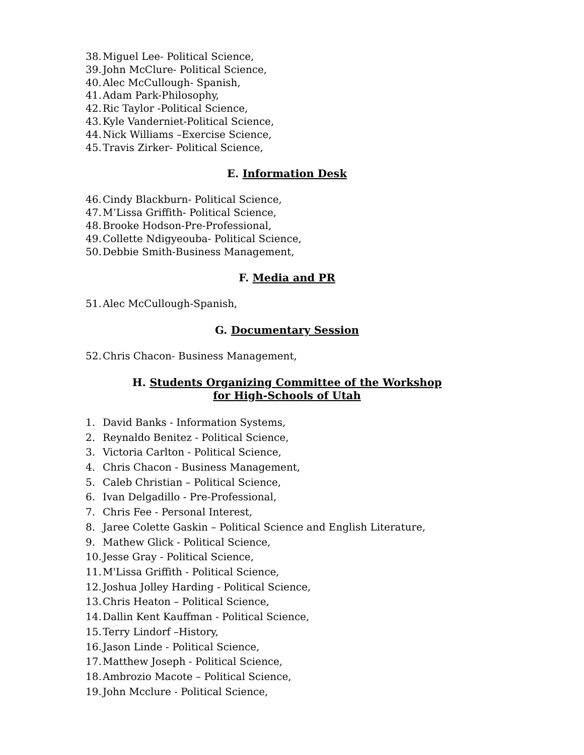38. Miguel Lee- Political Science,
39. John McClure- Political Science,
40. Alec McCullough- Spanish,
41. Adam Park-Philosophy,
42. Ric Taylor -Political Science,
43. Kyle Vanderniet-Political Science,
44. Nick Williams –Exercise Science,
45. Travis Zirker- Political Science,
E. Information Desk
46. Cindy Blackburn- Political Science,
47. M’Lissa Griffith- Political Science,
48. Brooke Hodson-Pre-Professional,
49. Collette Ndigyeouba- Political Science,
50. Debbie Smith-Business Management,
F. Media and PR
51. Alec McCullough-Spanish,
G. Documentary Session
52. Chris Chacon- Business Management,
H. Students Organizing Committee of the Workshop
for High-Schools of Utah
1. David Banks - Information Systems,
2. Reynaldo Benitez - Political Science,
3. Victoria Carlton - Political Science,
4. Chris Chacon - Business Management,
5. Caleb Christian – Political Science,
6. Ivan Delgadillo - Pre-Professional,
7. Chris Fee - Personal Interest,
8. Jaree Colette Gaskin – Political Science and English Literature,
9. Mathew Glick - Political Science,
10. Jesse Gray - Political Science,
11. M'Lissa Griffith - Political Science,
12. Joshua Jolley Harding - Political Science,
13. Chris Heaton – Political Science,
14. Dallin Kent Kauffman - Political Science,
15. Terry Lindorf –History,
16. Jason Linde - Political Science,
17. Matthew Joseph - Political Science,
18. Ambrozio Macote – Political Science,
19. John Mcclure - Political Science,